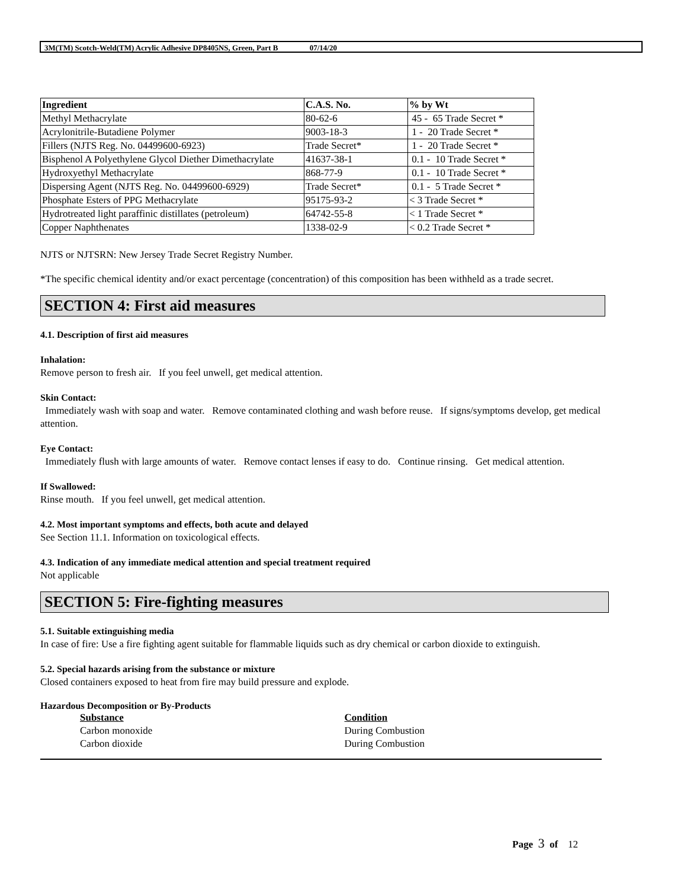3M(TM) Scotch-Weld(TM) Acrylic Adhesive DP8405NS, Green, Part B 07/14/20
| Ingredient | C.A.S. No. | % by Wt |
| --- | --- | --- |
| Methyl Methacrylate | 80-62-6 | 45 - 65 Trade Secret * |
| Acrylonitrile-Butadiene Polymer | 9003-18-3 | 1 - 20 Trade Secret * |
| Fillers (NJTS Reg. No. 04499600-6923) | Trade Secret* | 1 - 20 Trade Secret * |
| Bisphenol A Polyethylene Glycol Diether Dimethacrylate | 41637-38-1 | 0.1 - 10 Trade Secret * |
| Hydroxyethyl Methacrylate | 868-77-9 | 0.1 - 10 Trade Secret * |
| Dispersing Agent (NJTS Reg. No. 04499600-6929) | Trade Secret* | 0.1 - 5 Trade Secret * |
| Phosphate Esters of PPG Methacrylate | 95175-93-2 | < 3 Trade Secret * |
| Hydrotreated light paraffinic distillates (petroleum) | 64742-55-8 | < 1 Trade Secret * |
| Copper Naphthenates | 1338-02-9 | < 0.2 Trade Secret * |
NJTS or NJTSRN: New Jersey Trade Secret Registry Number.
*The specific chemical identity and/or exact percentage (concentration) of this composition has been withheld as a trade secret.
SECTION 4: First aid measures
4.1. Description of first aid measures
Inhalation:
Remove person to fresh air. If you feel unwell, get medical attention.
Skin Contact:
Immediately wash with soap and water. Remove contaminated clothing and wash before reuse. If signs/symptoms develop, get medical attention.
Eye Contact:
Immediately flush with large amounts of water. Remove contact lenses if easy to do. Continue rinsing. Get medical attention.
If Swallowed:
Rinse mouth. If you feel unwell, get medical attention.
4.2. Most important symptoms and effects, both acute and delayed
See Section 11.1. Information on toxicological effects.
4.3. Indication of any immediate medical attention and special treatment required
Not applicable
SECTION 5: Fire-fighting measures
5.1. Suitable extinguishing media
In case of fire: Use a fire fighting agent suitable for flammable liquids such as dry chemical or carbon dioxide to extinguish.
5.2. Special hazards arising from the substance or mixture
Closed containers exposed to heat from fire may build pressure and explode.
Hazardous Decomposition or By-Products
Substance
Carbon monoxide
Carbon dioxide
Condition
During Combustion
During Combustion
Page 3 of 12